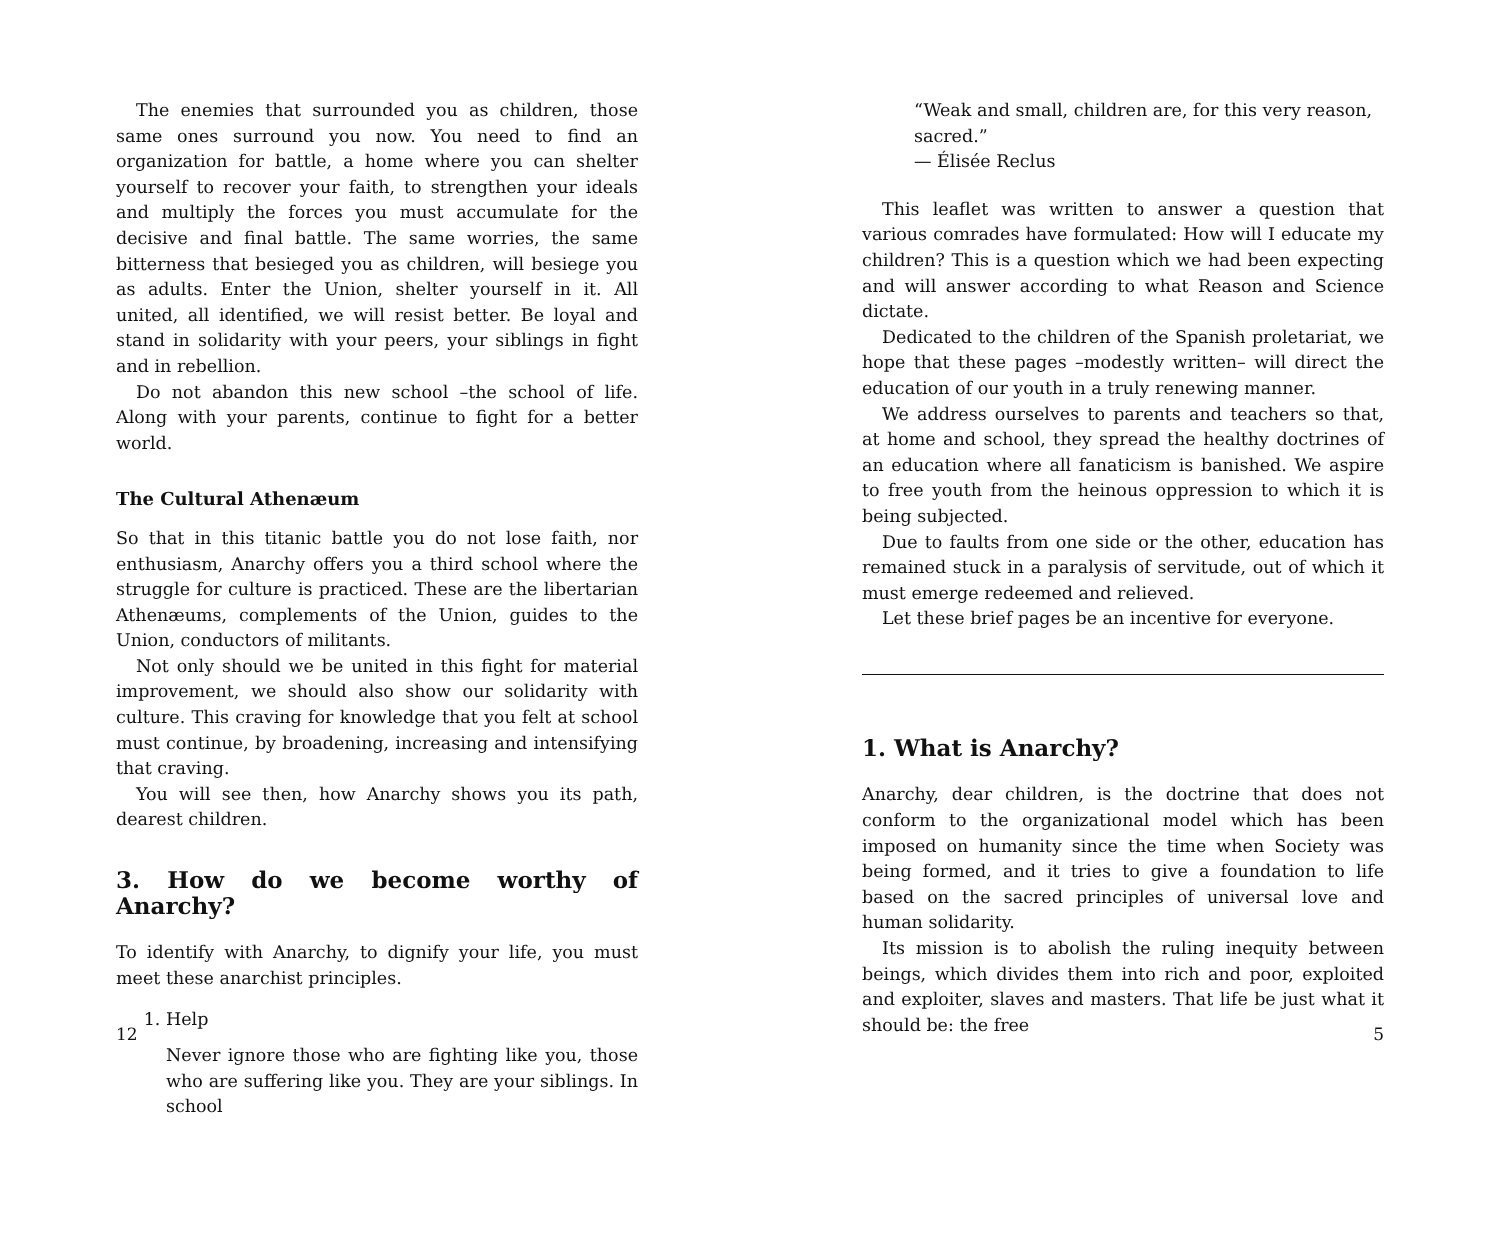The enemies that surrounded you as children, those same ones surround you now. You need to find an organization for battle, a home where you can shelter yourself to recover your faith, to strengthen your ideals and multiply the forces you must accumulate for the decisive and final battle. The same worries, the same bitterness that besieged you as children, will besiege you as adults. Enter the Union, shelter yourself in it. All united, all identified, we will resist better. Be loyal and stand in solidarity with your peers, your siblings in fight and in rebellion.
Do not abandon this new school –the school of life. Along with your parents, continue to fight for a better world.
The Cultural Athenæum
So that in this titanic battle you do not lose faith, nor enthusiasm, Anarchy offers you a third school where the struggle for culture is practiced. These are the libertarian Athenæums, complements of the Union, guides to the Union, conductors of militants.
Not only should we be united in this fight for material improvement, we should also show our solidarity with culture. This craving for knowledge that you felt at school must continue, by broadening, increasing and intensifying that craving.
You will see then, how Anarchy shows you its path, dearest children.
3. How do we become worthy of Anarchy?
To identify with Anarchy, to dignify your life, you must meet these anarchist principles.
1. Help
Never ignore those who are fighting like you, those who are suffering like you. They are your siblings. In school
12
“Weak and small, children are, for this very reason, sacred.”
— Élisée Reclus
This leaflet was written to answer a question that various comrades have formulated: How will I educate my children? This is a question which we had been expecting and will answer according to what Reason and Science dictate.
Dedicated to the children of the Spanish proletariat, we hope that these pages –modestly written– will direct the education of our youth in a truly renewing manner.
We address ourselves to parents and teachers so that, at home and school, they spread the healthy doctrines of an education where all fanaticism is banished. We aspire to free youth from the heinous oppression to which it is being subjected.
Due to faults from one side or the other, education has remained stuck in a paralysis of servitude, out of which it must emerge redeemed and relieved.
Let these brief pages be an incentive for everyone.
1. What is Anarchy?
Anarchy, dear children, is the doctrine that does not conform to the organizational model which has been imposed on humanity since the time when Society was being formed, and it tries to give a foundation to life based on the sacred principles of universal love and human solidarity.
Its mission is to abolish the ruling inequity between beings, which divides them into rich and poor, exploited and exploiter, slaves and masters. That life be just what it should be: the free
5